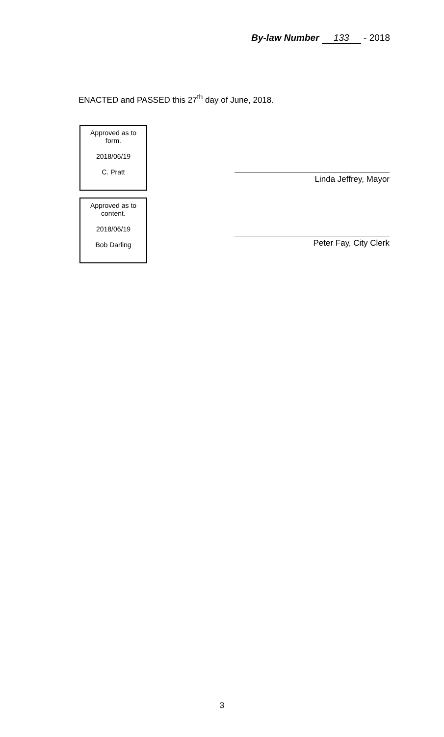By-law Number 133 - 2018
ENACTED and PASSED this 27<sup>th</sup> day of June, 2018.
Approved as to form.
2018/06/19
C. Pratt
Approved as to content.
2018/06/19
Bob Darling
Linda Jeffrey, Mayor
Peter Fay, City Clerk
3